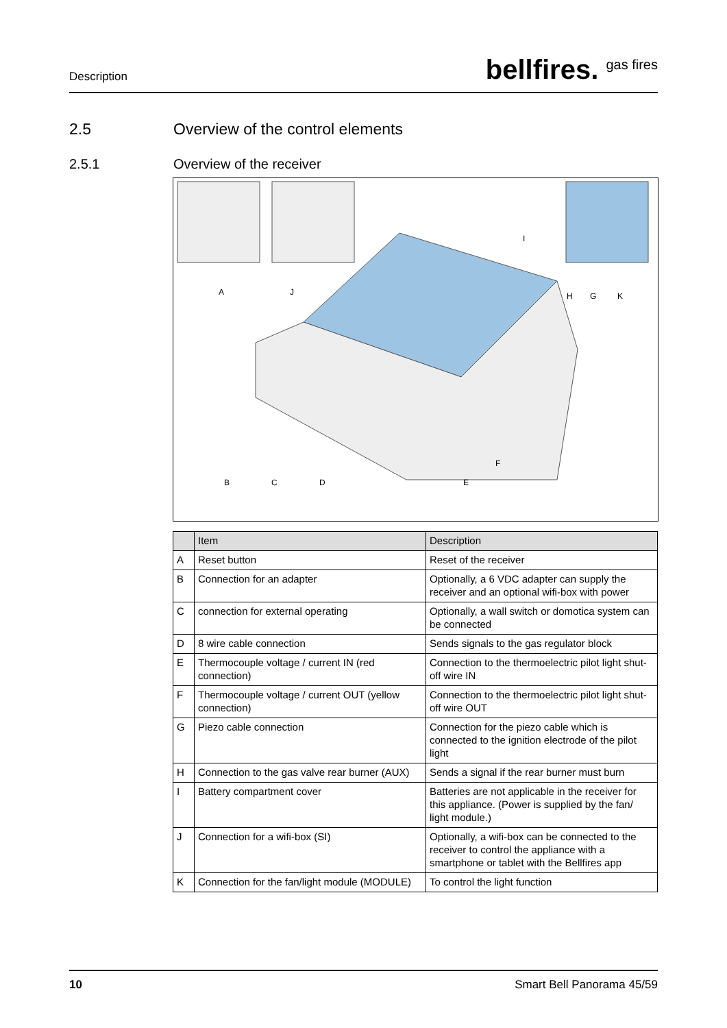Description
bellfires. <sup>gas fires</sup>
2.5 Overview of the control elements
2.5.1 Overview of the receiver
A
J
I
H
G
K
B
C
D
E
F
| | Item | Description |
| --- | --- | --- |
| A | Reset button | Reset of the receiver |
| B | Connection for an adapter | Optionally, a 6 VDC adapter can supply the receiver and an optional wifi-box with power |
| C | connection for external operating | Optionally, a wall switch or domotica system can be connected |
| D | 8 wire cable connection | Sends signals to the gas regulator block |
| E | Thermocouple voltage / current IN (red connection) | Connection to the thermoelectric pilot light shut-off wire IN |
| F | Thermocouple voltage / current OUT (yellow connection) | Connection to the thermoelectric pilot light shut-off wire OUT |
| G | Piezo cable connection | Connection for the piezo cable which is connected to the ignition electrode of the pilot light |
| H | Connection to the gas valve rear burner (AUX) | Sends a signal if the rear burner must burn |
| I | Battery compartment cover | Batteries are not applicable in the receiver for this appliance. (Power is supplied by the fan/ light module.) |
| J | Connection for a wifi-box (SI) | Optionally, a wifi-box can be connected to the receiver to control the appliance with a smartphone or tablet with the Bellfires app |
| K | Connection for the fan/light module (MODULE) | To control the light function |
10 Smart Bell Panorama 45/59